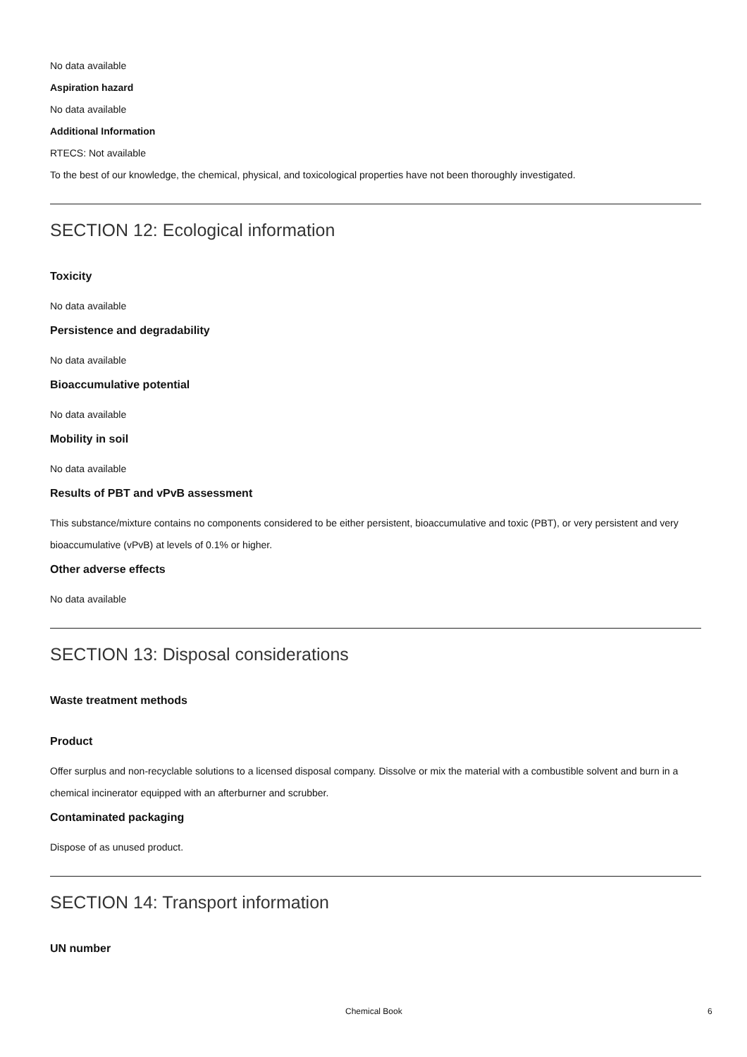No data available
Aspiration hazard
No data available
Additional Information
RTECS: Not available
To the best of our knowledge, the chemical, physical, and toxicological properties have not been thoroughly investigated.
SECTION 12: Ecological information
Toxicity
No data available
Persistence and degradability
No data available
Bioaccumulative potential
No data available
Mobility in soil
No data available
Results of PBT and vPvB assessment
This substance/mixture contains no components considered to be either persistent, bioaccumulative and toxic (PBT), or very persistent and very bioaccumulative (vPvB) at levels of 0.1% or higher.
Other adverse effects
No data available
SECTION 13: Disposal considerations
Waste treatment methods
Product
Offer surplus and non-recyclable solutions to a licensed disposal company. Dissolve or mix the material with a combustible solvent and burn in a chemical incinerator equipped with an afterburner and scrubber.
Contaminated packaging
Dispose of as unused product.
SECTION 14: Transport information
UN number
Chemical Book 6